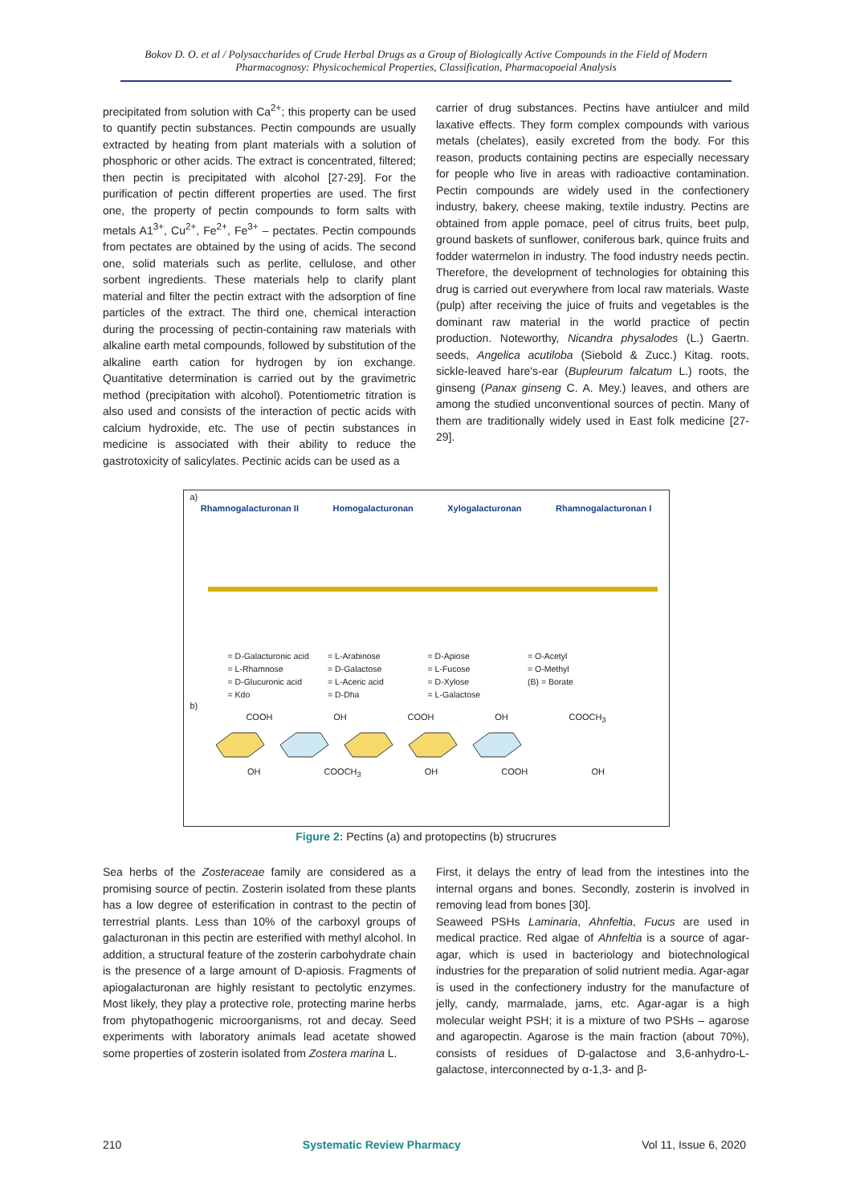Bokov D. O. et al / Polysaccharides of Crude Herbal Drugs as a Group of Biologically Active Compounds in the Field of Modern Pharmacognosy: Physicochemical Properties, Classification, Pharmacopoeial Analysis
precipitated from solution with Ca<sup>2+</sup>; this property can be used to quantify pectin substances. Pectin compounds are usually extracted by heating from plant materials with a solution of phosphoric or other acids. The extract is concentrated, filtered; then pectin is precipitated with alcohol [27-29]. For the purification of pectin different properties are used. The first one, the property of pectin compounds to form salts with metals A1<sup>3+</sup>, Cu<sup>2+</sup>, Fe<sup>2+</sup>, Fe<sup>3+</sup> – pectates. Pectin compounds from pectates are obtained by the using of acids. The second one, solid materials such as perlite, cellulose, and other sorbent ingredients. These materials help to clarify plant material and filter the pectin extract with the adsorption of fine particles of the extract. The third one, chemical interaction during the processing of pectin-containing raw materials with alkaline earth metal compounds, followed by substitution of the alkaline earth cation for hydrogen by ion exchange. Quantitative determination is carried out by the gravimetric method (precipitation with alcohol). Potentiometric titration is also used and consists of the interaction of pectic acids with calcium hydroxide, etc. The use of pectin substances in medicine is associated with their ability to reduce the gastrotoxicity of salicylates. Pectinic acids can be used as a
carrier of drug substances. Pectins have antiulcer and mild laxative effects. They form complex compounds with various metals (chelates), easily excreted from the body. For this reason, products containing pectins are especially necessary for people who live in areas with radioactive contamination. Pectin compounds are widely used in the confectionery industry, bakery, cheese making, textile industry. Pectins are obtained from apple pomace, peel of citrus fruits, beet pulp, ground baskets of sunflower, coniferous bark, quince fruits and fodder watermelon in industry. The food industry needs pectin. Therefore, the development of technologies for obtaining this drug is carried out everywhere from local raw materials. Waste (pulp) after receiving the juice of fruits and vegetables is the dominant raw material in the world practice of pectin production. Noteworthy, Nicandra physalodes (L.) Gaertn. seeds, Angelica acutiloba (Siebold & Zucc.) Kitag. roots, sickle-leaved hare's-ear (Bupleurum falcatum L.) roots, the ginseng (Panax ginseng C. A. Mey.) leaves, and others are among the studied unconventional sources of pectin. Many of them are traditionally widely used in East folk medicine [27-29].
a)
Rhamnogalacturonan II Homogalacturonan Xylogalacturonan Rhamnogalacturonan I
= D-Galacturonic acid = L-Arabinose = D-Apiose = O-Acetyl = L-Rhamnose = D-Galactose = L-Fucose = O-Methyl = D-Glucuronic acid = L-Aceric acid = D-Xylose (B) = Borate = Kdo = D-Dha = L-Galactose
b)
COOH OH COOH OH COOCH<sub>3</sub>
OH COOCH<sub>3</sub> OH COOH OH
Figure 2: Pectins (a) and protopectins (b) strucrures
Sea herbs of the Zosteraceae family are considered as a promising source of pectin. Zosterin isolated from these plants has a low degree of esterification in contrast to the pectin of terrestrial plants. Less than 10% of the carboxyl groups of galacturonan in this pectin are esterified with methyl alcohol. In addition, a structural feature of the zosterin carbohydrate chain is the presence of a large amount of D-apiosis. Fragments of apiogalacturonan are highly resistant to pectolytic enzymes. Most likely, they play a protective role, protecting marine herbs from phytopathogenic microorganisms, rot and decay. Seed experiments with laboratory animals lead acetate showed some properties of zosterin isolated from Zostera marina L.
First, it delays the entry of lead from the intestines into the internal organs and bones. Secondly, zosterin is involved in removing lead from bones [30].
Seaweed PSHs Laminaria, Ahnfeltia, Fucus are used in medical practice. Red algae of Ahnfeltia is a source of agar-agar, which is used in bacteriology and biotechnological industries for the preparation of solid nutrient media. Agar-agar is used in the confectionery industry for the manufacture of jelly, candy, marmalade, jams, etc. Agar-agar is a high molecular weight PSH; it is a mixture of two PSHs – agarose and agaropectin. Agarose is the main fraction (about 70%), consists of residues of D-galactose and 3,6-anhydro-L-galactose, interconnected by α-1,3- and β-
210 Systematic Review Pharmacy Vol 11, Issue 6, 2020